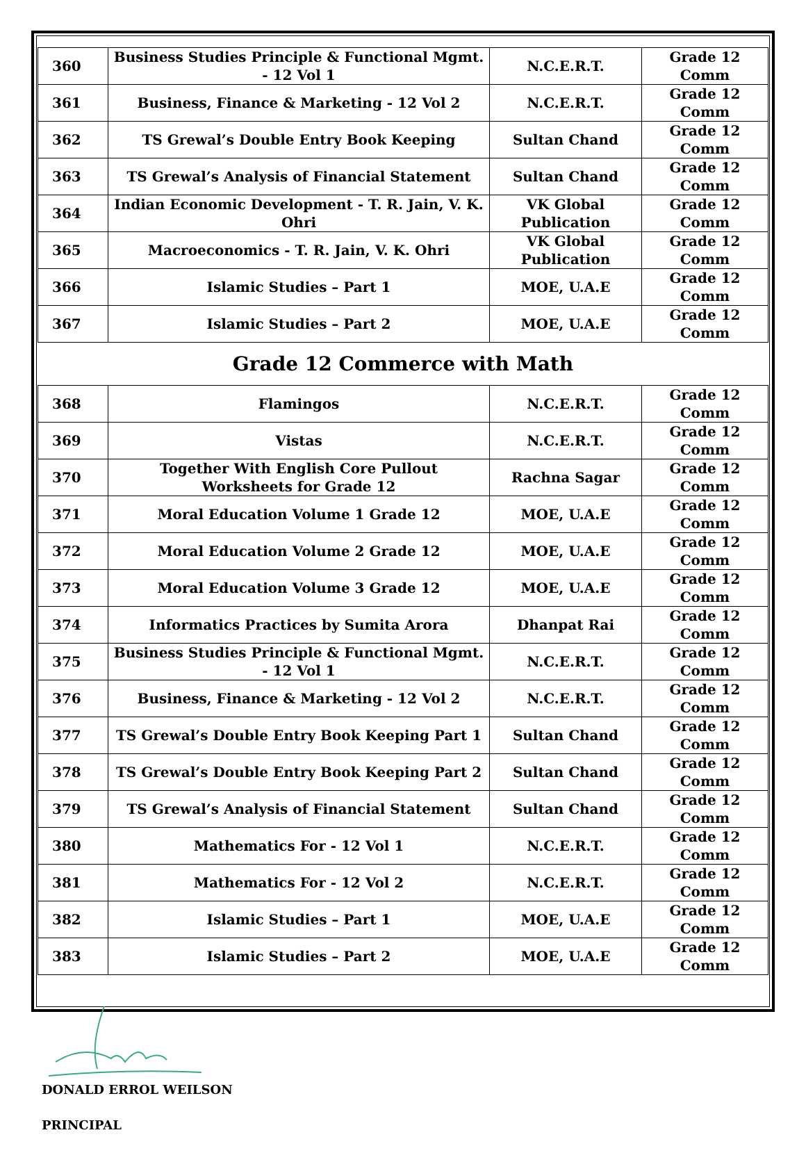| 360 | Business Studies Principle & Functional Mgmt. - 12 Vol 1 | N.C.E.R.T. | Grade 12 Comm |
| 361 | Business, Finance & Marketing - 12 Vol 2 | N.C.E.R.T. | Grade 12 Comm |
| 362 | TS Grewal’s Double Entry Book Keeping | Sultan Chand | Grade 12 Comm |
| 363 | TS Grewal’s Analysis of Financial Statement | Sultan Chand | Grade 12 Comm |
| 364 | Indian Economic Development - T. R. Jain, V. K. Ohri | VK Global Publication | Grade 12 Comm |
| 365 | Macroeconomics - T. R. Jain, V. K. Ohri | VK Global Publication | Grade 12 Comm |
| 366 | Islamic Studies – Part 1 | MOE, U.A.E | Grade 12 Comm |
| 367 | Islamic Studies – Part 2 | MOE, U.A.E | Grade 12 Comm |
Grade 12 Commerce with Math
| 368 | Flamingos | N.C.E.R.T. | Grade 12 Comm |
| 369 | Vistas | N.C.E.R.T. | Grade 12 Comm |
| 370 | Together With English Core Pullout Worksheets for Grade 12 | Rachna Sagar | Grade 12 Comm |
| 371 | Moral Education Volume 1 Grade 12 | MOE, U.A.E | Grade 12 Comm |
| 372 | Moral Education Volume 2 Grade 12 | MOE, U.A.E | Grade 12 Comm |
| 373 | Moral Education Volume 3 Grade 12 | MOE, U.A.E | Grade 12 Comm |
| 374 | Informatics Practices by Sumita Arora | Dhanpat Rai | Grade 12 Comm |
| 375 | Business Studies Principle & Functional Mgmt. - 12 Vol 1 | N.C.E.R.T. | Grade 12 Comm |
| 376 | Business, Finance & Marketing - 12 Vol 2 | N.C.E.R.T. | Grade 12 Comm |
| 377 | TS Grewal’s Double Entry Book Keeping Part 1 | Sultan Chand | Grade 12 Comm |
| 378 | TS Grewal’s Double Entry Book Keeping Part 2 | Sultan Chand | Grade 12 Comm |
| 379 | TS Grewal’s Analysis of Financial Statement | Sultan Chand | Grade 12 Comm |
| 380 | Mathematics For - 12 Vol 1 | N.C.E.R.T. | Grade 12 Comm |
| 381 | Mathematics For - 12 Vol 2 | N.C.E.R.T. | Grade 12 Comm |
| 382 | Islamic Studies – Part 1 | MOE, U.A.E | Grade 12 Comm |
| 383 | Islamic Studies – Part 2 | MOE, U.A.E | Grade 12 Comm |
DONALD ERROL WEILSON
PRINCIPAL